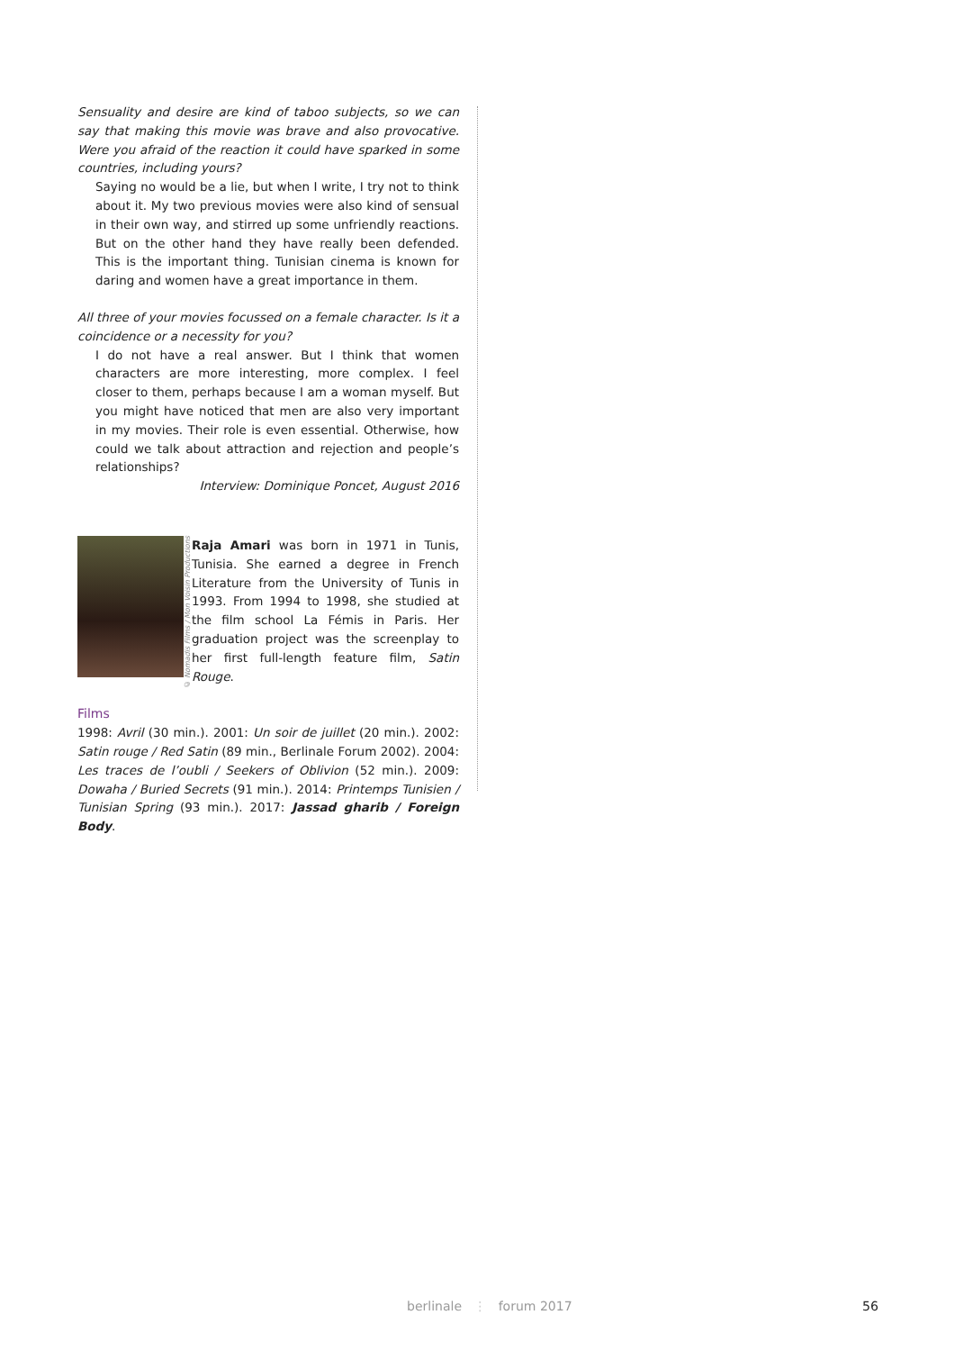Sensuality and desire are kind of taboo subjects, so we can say that making this movie was brave and also provocative. Were you afraid of the reaction it could have sparked in some countries, including yours?
Saying no would be a lie, but when I write, I try not to think about it. My two previous movies were also kind of sensual in their own way, and stirred up some unfriendly reactions. But on the other hand they have really been defended. This is the important thing. Tunisian cinema is known for daring and women have a great importance in them.
All three of your movies focussed on a female character. Is it a coincidence or a necessity for you?
I do not have a real answer. But I think that women characters are more interesting, more complex. I feel closer to them, perhaps because I am a woman myself. But you might have noticed that men are also very important in my movies. Their role is even essential. Otherwise, how could we talk about attraction and rejection and people’s relationships?
Interview: Dominique Poncet, August 2016
© Nomadis Films / Mon Voisin Productions
Raja Amari was born in 1971 in Tunis, Tunisia. She earned a degree in French Literature from the University of Tunis in 1993. From 1994 to 1998, she studied at the film school La Fémis in Paris. Her graduation project was the screenplay to her first full-length feature film, Satin Rouge.
Films
1998: Avril (30 min.). 2001: Un soir de juillet (20 min.). 2002: Satin rouge / Red Satin (89 min., Berlinale Forum 2002). 2004: Les traces de l’oubli / Seekers of Oblivion (52 min.). 2009: Dowaha / Buried Secrets (91 min.). 2014: Printemps Tunisien / Tunisian Spring (93 min.). 2017: Jassad gharib / Foreign Body.
berlinale ⋮ forum 2017 56